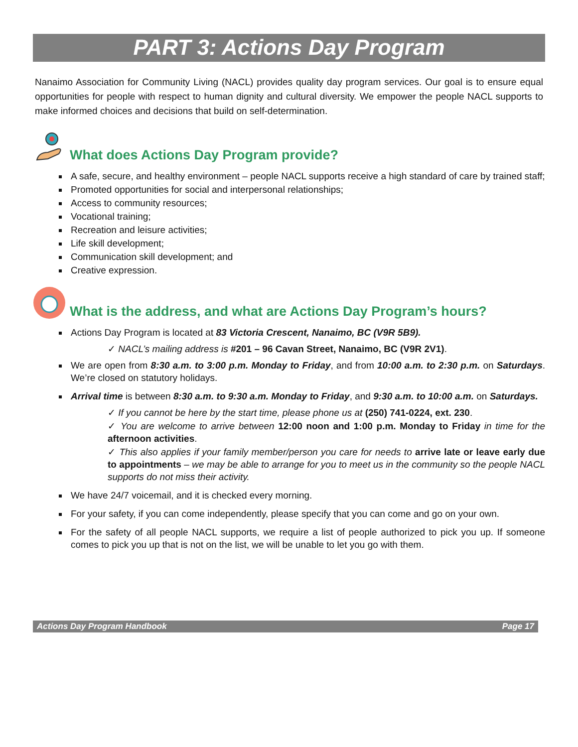PART 3: Actions Day Program
Nanaimo Association for Community Living (NACL) provides quality day program services. Our goal is to ensure equal opportunities for people with respect to human dignity and cultural diversity. We empower the people NACL supports to make informed choices and decisions that build on self-determination.
What does Actions Day Program provide?
A safe, secure, and healthy environment – people NACL supports receive a high standard of care by trained staff;
Promoted opportunities for social and interpersonal relationships;
Access to community resources;
Vocational training;
Recreation and leisure activities;
Life skill development;
Communication skill development; and
Creative expression.
What is the address, and what are Actions Day Program’s hours?
Actions Day Program is located at 83 Victoria Crescent, Nanaimo, BC (V9R 5B9).
✓ NACL’s mailing address is #201 – 96 Cavan Street, Nanaimo, BC (V9R 2V1).
We are open from 8:30 a.m. to 3:00 p.m. Monday to Friday, and from 10:00 a.m. to 2:30 p.m. on Saturdays. We’re closed on statutory holidays.
Arrival time is between 8:30 a.m. to 9:30 a.m. Monday to Friday, and 9:30 a.m. to 10:00 a.m. on Saturdays.
✓ If you cannot be here by the start time, please phone us at (250) 741-0224, ext. 230.
✓ You are welcome to arrive between 12:00 noon and 1:00 p.m. Monday to Friday in time for the afternoon activities.
✓ This also applies if your family member/person you care for needs to arrive late or leave early due to appointments – we may be able to arrange for you to meet us in the community so the people NACL supports do not miss their activity.
We have 24/7 voicemail, and it is checked every morning.
For your safety, if you can come independently, please specify that you can come and go on your own.
For the safety of all people NACL supports, we require a list of people authorized to pick you up. If someone comes to pick you up that is not on the list, we will be unable to let you go with them.
Actions Day Program Handbook Page 17